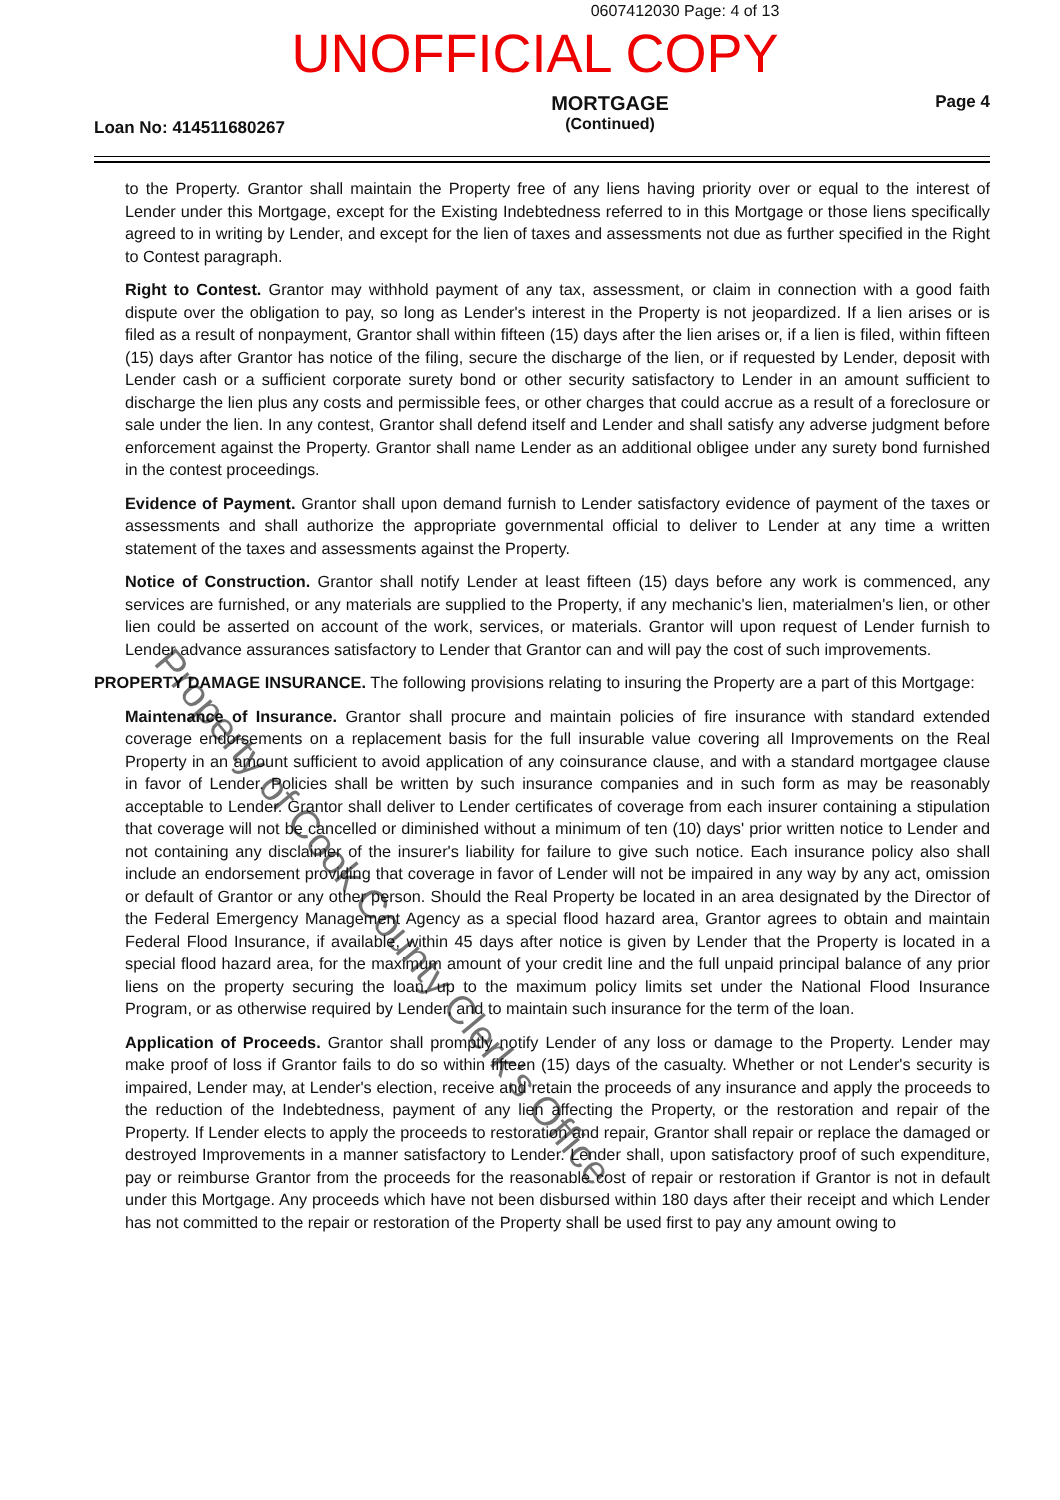0607412030 Page: 4 of 13
UNOFFICIAL COPY
Loan No: 414511680267
MORTGAGE
(Continued)
Page 4
to the Property. Grantor shall maintain the Property free of any liens having priority over or equal to the interest of Lender under this Mortgage, except for the Existing Indebtedness referred to in this Mortgage or those liens specifically agreed to in writing by Lender, and except for the lien of taxes and assessments not due as further specified in the Right to Contest paragraph.
Right to Contest. Grantor may withhold payment of any tax, assessment, or claim in connection with a good faith dispute over the obligation to pay, so long as Lender's interest in the Property is not jeopardized. If a lien arises or is filed as a result of nonpayment, Grantor shall within fifteen (15) days after the lien arises or, if a lien is filed, within fifteen (15) days after Grantor has notice of the filing, secure the discharge of the lien, or if requested by Lender, deposit with Lender cash or a sufficient corporate surety bond or other security satisfactory to Lender in an amount sufficient to discharge the lien plus any costs and permissible fees, or other charges that could accrue as a result of a foreclosure or sale under the lien. In any contest, Grantor shall defend itself and Lender and shall satisfy any adverse judgment before enforcement against the Property. Grantor shall name Lender as an additional obligee under any surety bond furnished in the contest proceedings.
Evidence of Payment. Grantor shall upon demand furnish to Lender satisfactory evidence of payment of the taxes or assessments and shall authorize the appropriate governmental official to deliver to Lender at any time a written statement of the taxes and assessments against the Property.
Notice of Construction. Grantor shall notify Lender at least fifteen (15) days before any work is commenced, any services are furnished, or any materials are supplied to the Property, if any mechanic's lien, materialmen's lien, or other lien could be asserted on account of the work, services, or materials. Grantor will upon request of Lender furnish to Lender advance assurances satisfactory to Lender that Grantor can and will pay the cost of such improvements.
PROPERTY DAMAGE INSURANCE. The following provisions relating to insuring the Property are a part of this Mortgage:
Maintenance of Insurance. Grantor shall procure and maintain policies of fire insurance with standard extended coverage endorsements on a replacement basis for the full insurable value covering all Improvements on the Real Property in an amount sufficient to avoid application of any coinsurance clause, and with a standard mortgagee clause in favor of Lender. Policies shall be written by such insurance companies and in such form as may be reasonably acceptable to Lender. Grantor shall deliver to Lender certificates of coverage from each insurer containing a stipulation that coverage will not be cancelled or diminished without a minimum of ten (10) days' prior written notice to Lender and not containing any disclaimer of the insurer's liability for failure to give such notice. Each insurance policy also shall include an endorsement providing that coverage in favor of Lender will not be impaired in any way by any act, omission or default of Grantor or any other person. Should the Real Property be located in an area designated by the Director of the Federal Emergency Management Agency as a special flood hazard area, Grantor agrees to obtain and maintain Federal Flood Insurance, if available, within 45 days after notice is given by Lender that the Property is located in a special flood hazard area, for the maximum amount of your credit line and the full unpaid principal balance of any prior liens on the property securing the loan, up to the maximum policy limits set under the National Flood Insurance Program, or as otherwise required by Lender, and to maintain such insurance for the term of the loan.
Application of Proceeds. Grantor shall promptly notify Lender of any loss or damage to the Property. Lender may make proof of loss if Grantor fails to do so within fifteen (15) days of the casualty. Whether or not Lender's security is impaired, Lender may, at Lender's election, receive and retain the proceeds of any insurance and apply the proceeds to the reduction of the Indebtedness, payment of any lien affecting the Property, or the restoration and repair of the Property. If Lender elects to apply the proceeds to restoration and repair, Grantor shall repair or replace the damaged or destroyed Improvements in a manner satisfactory to Lender. Lender shall, upon satisfactory proof of such expenditure, pay or reimburse Grantor from the proceeds for the reasonable cost of repair or restoration if Grantor is not in default under this Mortgage. Any proceeds which have not been disbursed within 180 days after their receipt and which Lender has not committed to the repair or restoration of the Property shall be used first to pay any amount owing to
Property of Cook County Clerk's Office